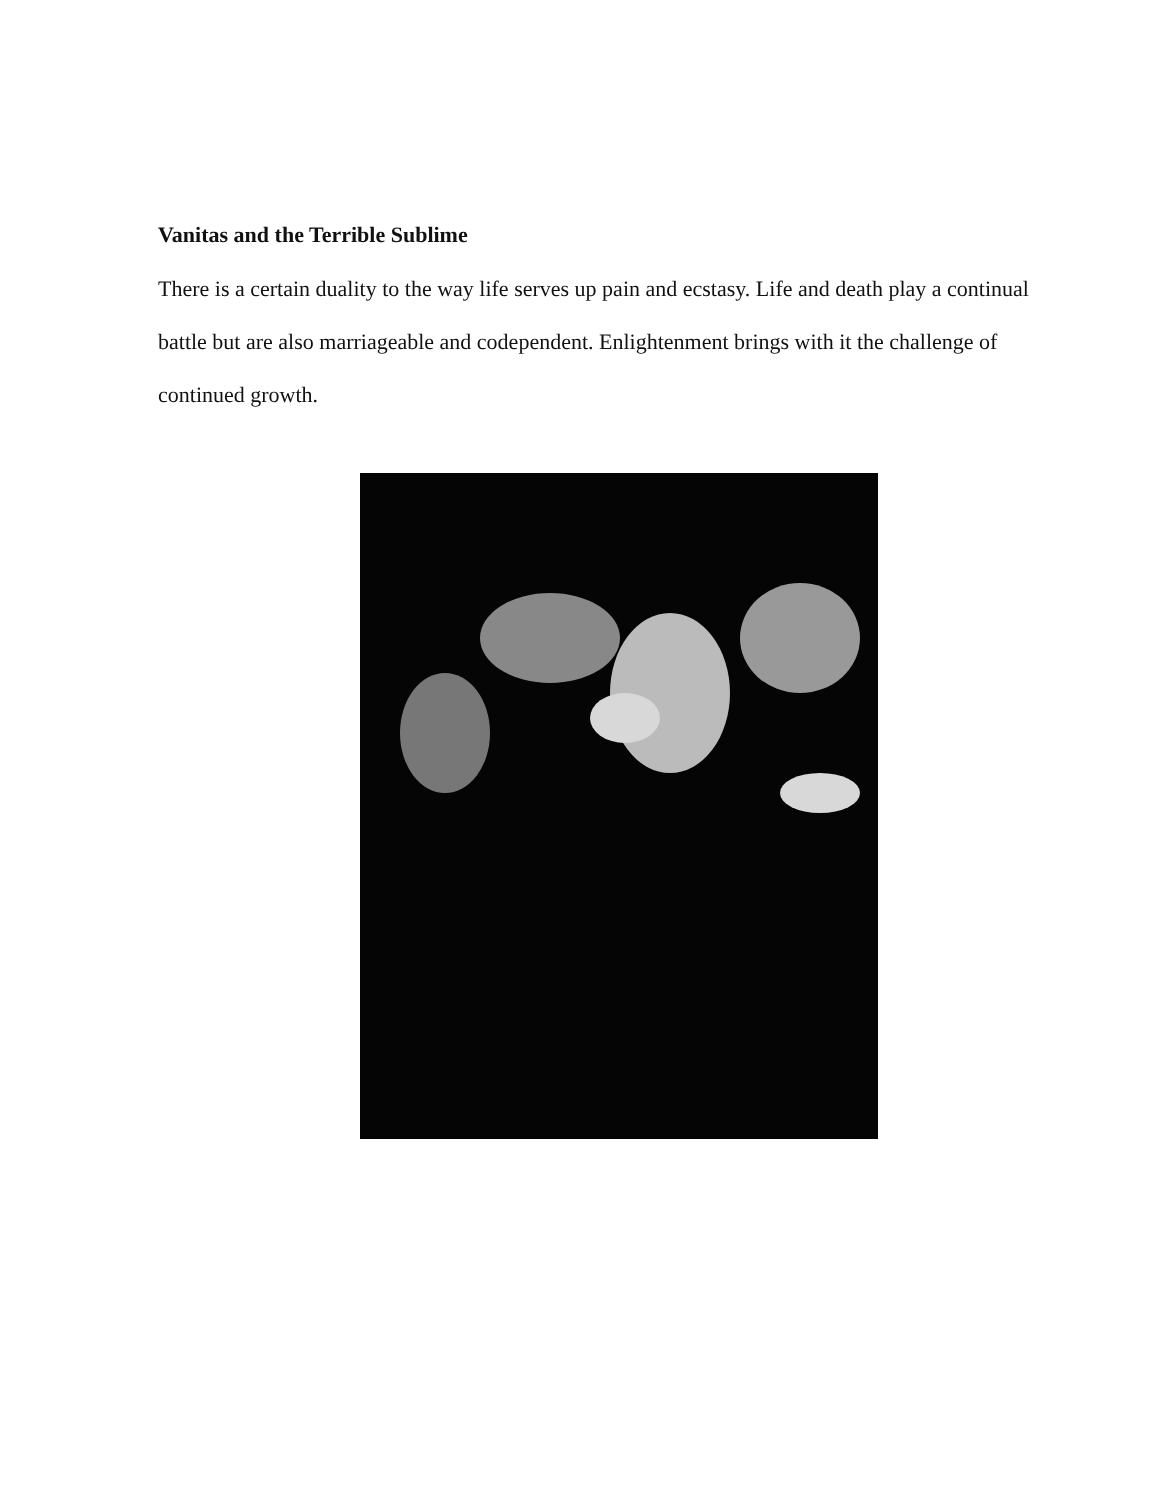Vanitas and the Terrible Sublime
There is a certain duality to the way life serves up pain and ecstasy. Life and death play a continual battle but are also marriageable and codependent. Enlightenment brings with it the challenge of continued growth.